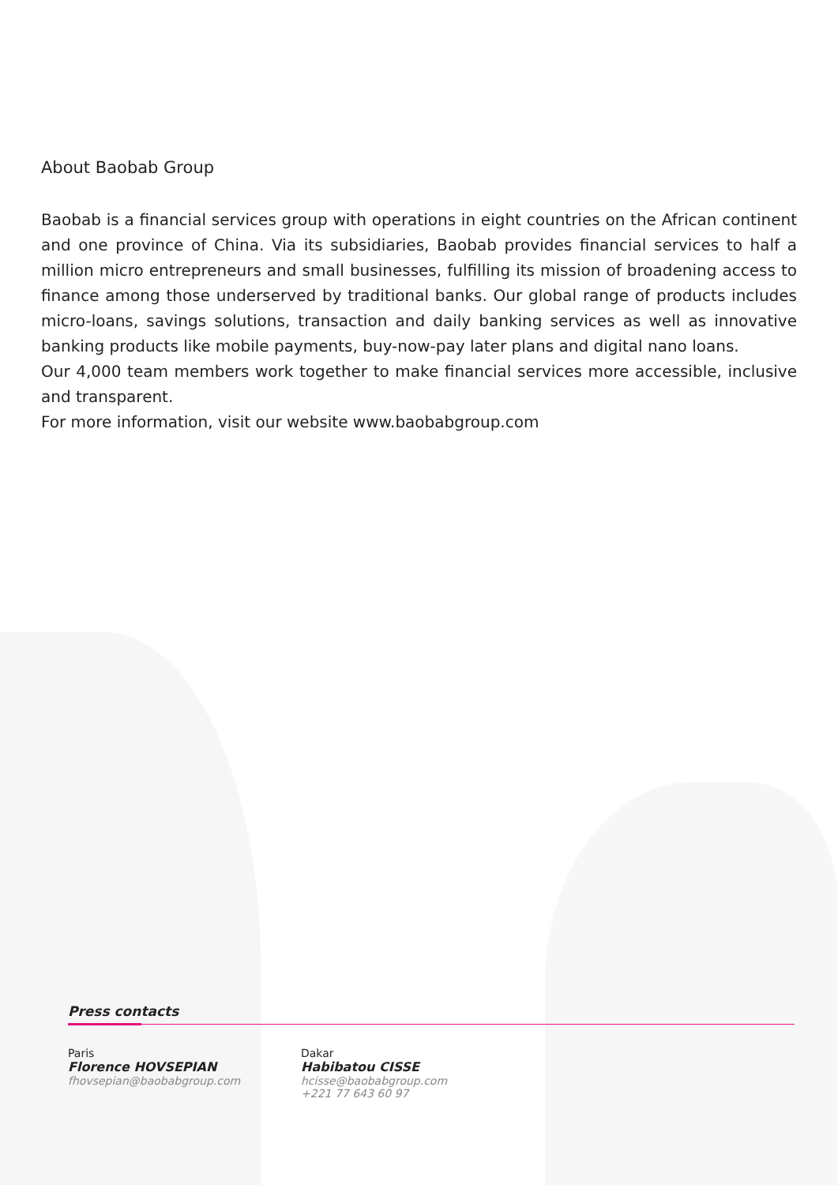About Baobab Group
Baobab is a financial services group with operations in eight countries on the African continent and one province of China. Via its subsidiaries, Baobab provides financial services to half a million micro entrepreneurs and small businesses, fulfilling its mission of broadening access to finance among those underserved by traditional banks. Our global range of products includes micro-loans, savings solutions, transaction and daily banking services as well as innovative banking products like mobile payments, buy-now-pay later plans and digital nano loans.
Our 4,000 team members work together to make financial services more accessible, inclusive and transparent.
For more information, visit our website www.baobabgroup.com
Press contacts
Paris
Florence HOVSEPIAN
fhovsepian@baobabgroup.com
Dakar
Habibatou CISSE
hcisse@baobabgroup.com
+221 77 643 60 97